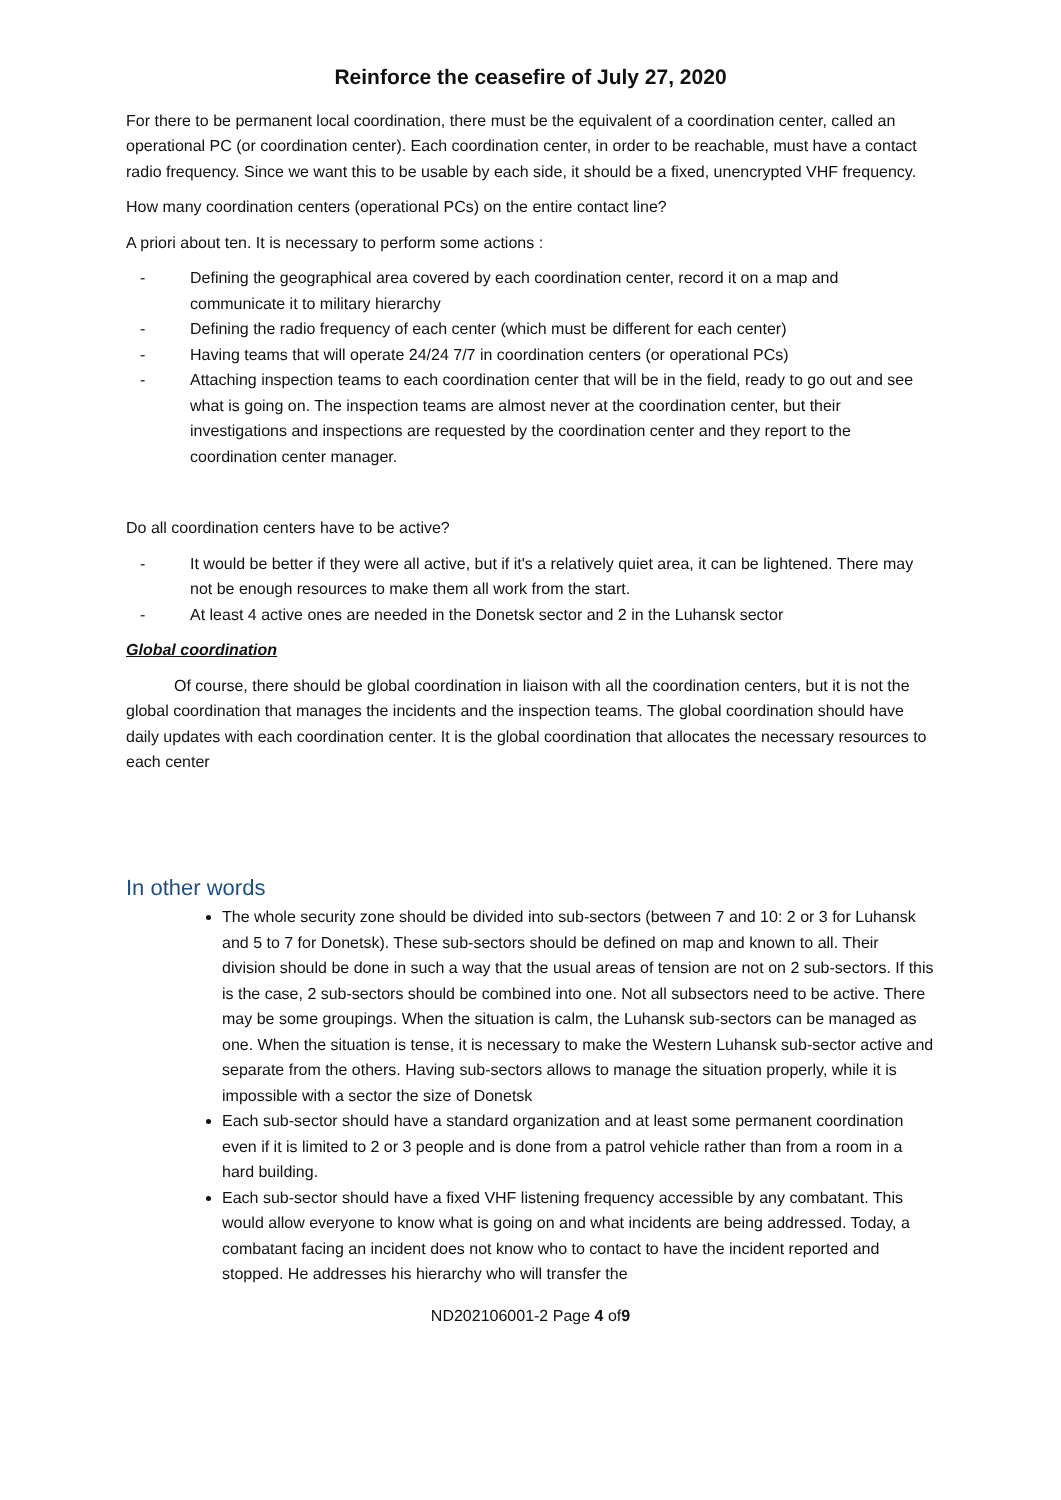Reinforce the ceasefire of July 27, 2020
For there to be permanent local coordination, there must be the equivalent of a coordination center, called an operational PC (or coordination center). Each coordination center, in order to be reachable, must have a contact radio frequency. Since we want this to be usable by each side, it should be a fixed, unencrypted VHF frequency.
How many coordination centers (operational PCs) on the entire contact line?
A priori about ten. It is necessary to perform some actions :
- Defining the geographical area covered by each coordination center, record it on a map and communicate it to military hierarchy
- Defining the radio frequency of each center (which must be different for each center)
- Having teams that will operate 24/24 7/7 in coordination centers (or operational PCs)
- Attaching inspection teams to each coordination center that will be in the field, ready to go out and see what is going on. The inspection teams are almost never at the coordination center, but their investigations and inspections are requested by the coordination center and they report to the coordination center manager.
Do all coordination centers have to be active?
- It would be better if they were all active, but if it's a relatively quiet area, it can be lightened. There may not be enough resources to make them all work from the start.
- At least 4 active ones are needed in the Donetsk sector and 2 in the Luhansk sector
Global coordination
Of course, there should be global coordination in liaison with all the coordination centers, but it is not the global coordination that manages the incidents and the inspection teams. The global coordination should have daily updates with each coordination center. It is the global coordination that allocates the necessary resources to each center
In other words
The whole security zone should be divided into sub-sectors (between 7 and 10: 2 or 3 for Luhansk and 5 to 7 for Donetsk). These sub-sectors should be defined on map and known to all. Their division should be done in such a way that the usual areas of tension are not on 2 sub-sectors. If this is the case, 2 sub-sectors should be combined into one. Not all subsectors need to be active. There may be some groupings. When the situation is calm, the Luhansk sub-sectors can be managed as one. When the situation is tense, it is necessary to make the Western Luhansk sub-sector active and separate from the others. Having sub-sectors allows to manage the situation properly, while it is impossible with a sector the size of Donetsk
Each sub-sector should have a standard organization and at least some permanent coordination even if it is limited to 2 or 3 people and is done from a patrol vehicle rather than from a room in a hard building.
Each sub-sector should have a fixed VHF listening frequency accessible by any combatant. This would allow everyone to know what is going on and what incidents are being addressed. Today, a combatant facing an incident does not know who to contact to have the incident reported and stopped. He addresses his hierarchy who will transfer the
ND202106001-2 Page 4 of9